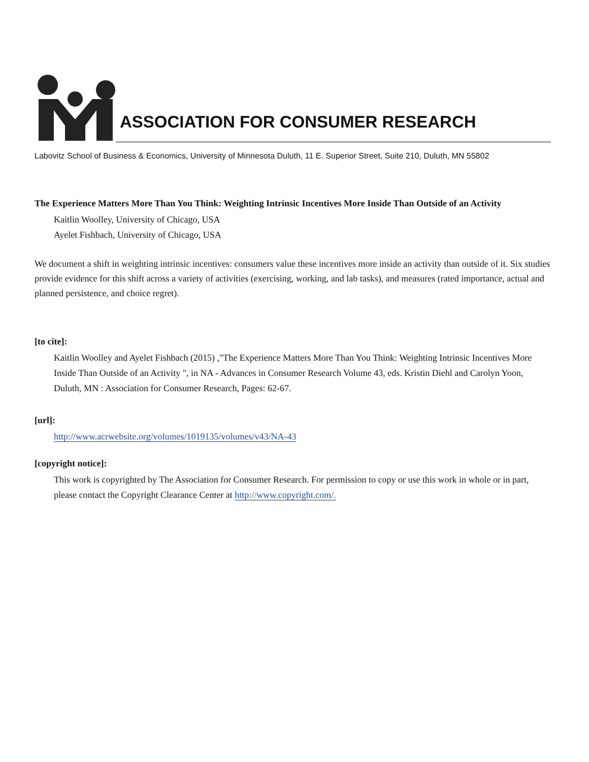ASSOCIATION FOR CONSUMER RESEARCH
Labovitz School of Business & Economics, University of Minnesota Duluth, 11 E. Superior Street, Suite 210, Duluth, MN 55802
The Experience Matters More Than You Think: Weighting Intrinsic Incentives More Inside Than Outside of an Activity
Kaitlin Woolley, University of Chicago, USA
Ayelet Fishbach, University of Chicago, USA
We document a shift in weighting intrinsic incentives: consumers value these incentives more inside an activity than outside of it. Six studies provide evidence for this shift across a variety of activities (exercising, working, and lab tasks), and measures (rated importance, actual and planned persistence, and choice regret).
[to cite]:
Kaitlin Woolley and Ayelet Fishbach (2015) ,"The Experience Matters More Than You Think: Weighting Intrinsic Incentives More Inside Than Outside of an Activity ", in NA - Advances in Consumer Research Volume 43, eds. Kristin Diehl and Carolyn Yoon, Duluth, MN : Association for Consumer Research, Pages: 62-67.
[url]:
http://www.acrwebsite.org/volumes/1019135/volumes/v43/NA-43
[copyright notice]:
This work is copyrighted by The Association for Consumer Research. For permission to copy or use this work in whole or in part, please contact the Copyright Clearance Center at http://www.copyright.com/.